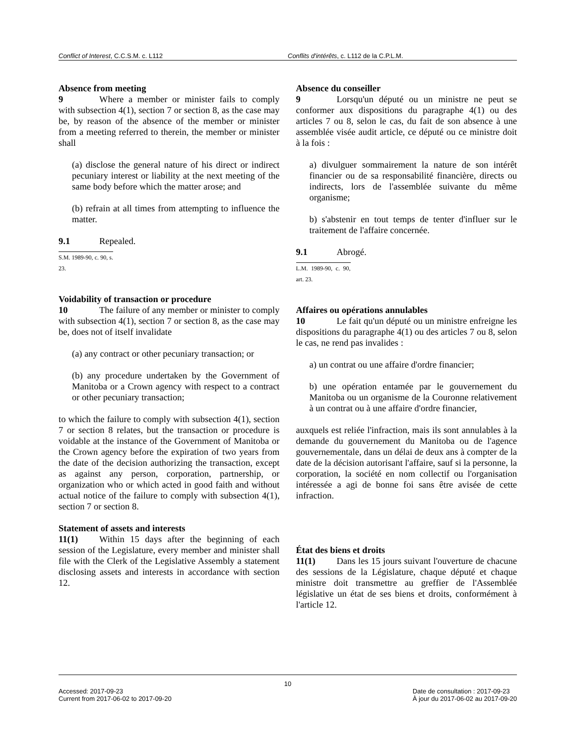Conflict of Interest, C.C.S.M. c. L112
Conflits d'intérêts, c. L112 de la C.P.L.M.
Absence from meeting
9 Where a member or minister fails to comply with subsection 4(1), section 7 or section 8, as the case may be, by reason of the absence of the member or minister from a meeting referred to therein, the member or minister shall
(a) disclose the general nature of his direct or indirect pecuniary interest or liability at the next meeting of the same body before which the matter arose; and
(b) refrain at all times from attempting to influence the matter.
9.1 Repealed.
S.M. 1989-90, c. 90, s. 23.
Voidability of transaction or procedure
10 The failure of any member or minister to comply with subsection 4(1), section 7 or section 8, as the case may be, does not of itself invalidate
(a) any contract or other pecuniary transaction; or
(b) any procedure undertaken by the Government of Manitoba or a Crown agency with respect to a contract or other pecuniary transaction;
to which the failure to comply with subsection 4(1), section 7 or section 8 relates, but the transaction or procedure is voidable at the instance of the Government of Manitoba or the Crown agency before the expiration of two years from the date of the decision authorizing the transaction, except as against any person, corporation, partnership, or organization who or which acted in good faith and without actual notice of the failure to comply with subsection 4(1), section 7 or section 8.
Statement of assets and interests
11(1) Within 15 days after the beginning of each session of the Legislature, every member and minister shall file with the Clerk of the Legislative Assembly a statement disclosing assets and interests in accordance with section 12.
Absence du conseiller
9 Lorsqu'un député ou un ministre ne peut se conformer aux dispositions du paragraphe 4(1) ou des articles 7 ou 8, selon le cas, du fait de son absence à une assemblée visée audit article, ce député ou ce ministre doit à la fois :
a) divulguer sommairement la nature de son intérêt financier ou de sa responsabilité financière, directs ou indirects, lors de l'assemblée suivante du même organisme;
b) s'abstenir en tout temps de tenter d'influer sur le traitement de l'affaire concernée.
9.1 Abrogé.
L.M. 1989-90, c. 90, art. 23.
Affaires ou opérations annulables
10 Le fait qu'un député ou un ministre enfreigne les dispositions du paragraphe 4(1) ou des articles 7 ou 8, selon le cas, ne rend pas invalides :
a) un contrat ou une affaire d'ordre financier;
b) une opération entamée par le gouvernement du Manitoba ou un organisme de la Couronne relativement à un contrat ou à une affaire d'ordre financier,
auxquels est reliée l'infraction, mais ils sont annulables à la demande du gouvernement du Manitoba ou de l'agence gouvernementale, dans un délai de deux ans à compter de la date de la décision autorisant l'affaire, sauf si la personne, la corporation, la société en nom collectif ou l'organisation intéressée a agi de bonne foi sans être avisée de cette infraction.
État des biens et droits
11(1) Dans les 15 jours suivant l'ouverture de chacune des sessions de la Législature, chaque député et chaque ministre doit transmettre au greffier de l'Assemblée législative un état de ses biens et droits, conformément à l'article 12.
10
Accessed: 2017-09-23
Current from 2017-06-02 to 2017-09-20
Date de consultation : 2017-09-23
À jour du 2017-06-02 au 2017-09-20